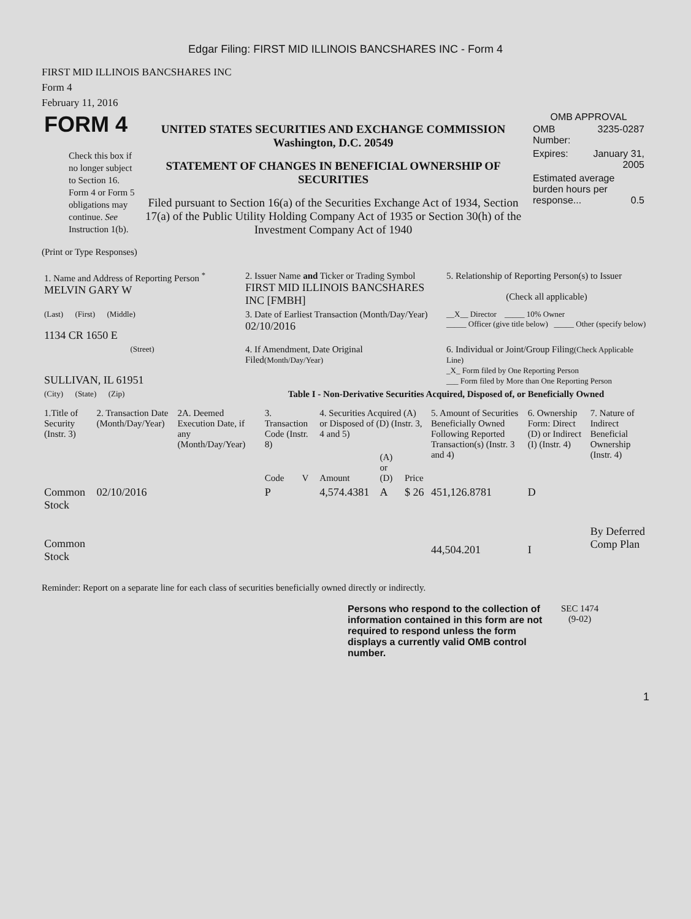Edgar Filing: FIRST MID ILLINOIS BANCSHARES INC - Form 4
FIRST MID ILLINOIS BANCSHARES INC
Form 4
February 11, 2016
| FORM 4 Check this box if no longer subject to Section 16. Form 4 or Form 5 obligations may continue. See Instruction 1(b). | UNITED STATES SECURITIES AND EXCHANGE COMMISSION Washington, D.C. 20549 STATEMENT OF CHANGES IN BENEFICIAL OWNERSHIP OF SECURITIES Filed pursuant to Section 16(a) of the Securities Exchange Act of 1934, Section 17(a) of the Public Utility Holding Company Act of 1935 or Section 30(h) of the Investment Company Act of 1940 | OMB APPROVAL / OMB Number: / 3235-0287 / / Expires: / January 31, 2005 / / Estimated average burden hours per response... 0.5 / / |
(Print or Type Responses)
| 1. Name and Address of Reporting Person <sup>*</sup> MELVIN GARY W | 2. Issuer Name and Ticker or Trading Symbol FIRST MID ILLINOIS BANCSHARES INC [FMBH] | 5. Relationship of Reporting Person(s) to Issuer (Check all applicable) |
| (Last) (First) (Middle) 1134 CR 1650 E | 3. Date of Earliest Transaction (Month/Day/Year) 02/10/2016 | __X__ Director _____ 10% Owner _____ Officer (give title below) _____ Other (specify below) |
| (Street) SULLIVAN, IL 61951 | 4. If Amendment, Date Original Filed (Month/Day/Year) | 6. Individual or Joint/Group Filing (Check Applicable Line) _X_ Form filed by One Reporting Person ___ Form filed by More than One Reporting Person |
| (City) (State) (Zip) | Table I - Non-Derivative Securities Acquired, Disposed of, or Beneficially Owned | |
| 1.Title of Security (Instr. 3) | 2. Transaction Date (Month/Day/Year) | 2A. Deemed Execution Date, if any (Month/Day/Year) | 3. Transaction Code (Instr. 8) | | 4. Securities Acquired (A) or Disposed of (D) (Instr. 3, 4 and 5) | | | 5. Amount of Securities Beneficially Owned Following Reported Transaction(s) (Instr. 3 and 4) | 6. Ownership Form: Direct (D) or Indirect (I) (Instr. 4) | 7. Nature of Indirect Beneficial Ownership (Instr. 4) |
| --- | --- | --- | --- | --- | --- | --- | --- | --- | --- | --- |
| | | | Code | V | Amount | (A) or (D) | Price | | | |
| Common Stock | 02/10/2016 | | P | | 4,574.4381 | A | $ 26 | 451,126.8781 | D | |
| Common Stock | | | | | | | | 44,504.201 | I | By Deferred Comp Plan |
Reminder: Report on a separate line for each class of securities beneficially owned directly or indirectly.
| Persons who respond to the collection of information contained in this form are not required to respond unless the form displays a currently valid OMB control number. | SEC 1474 (9-02) |
1